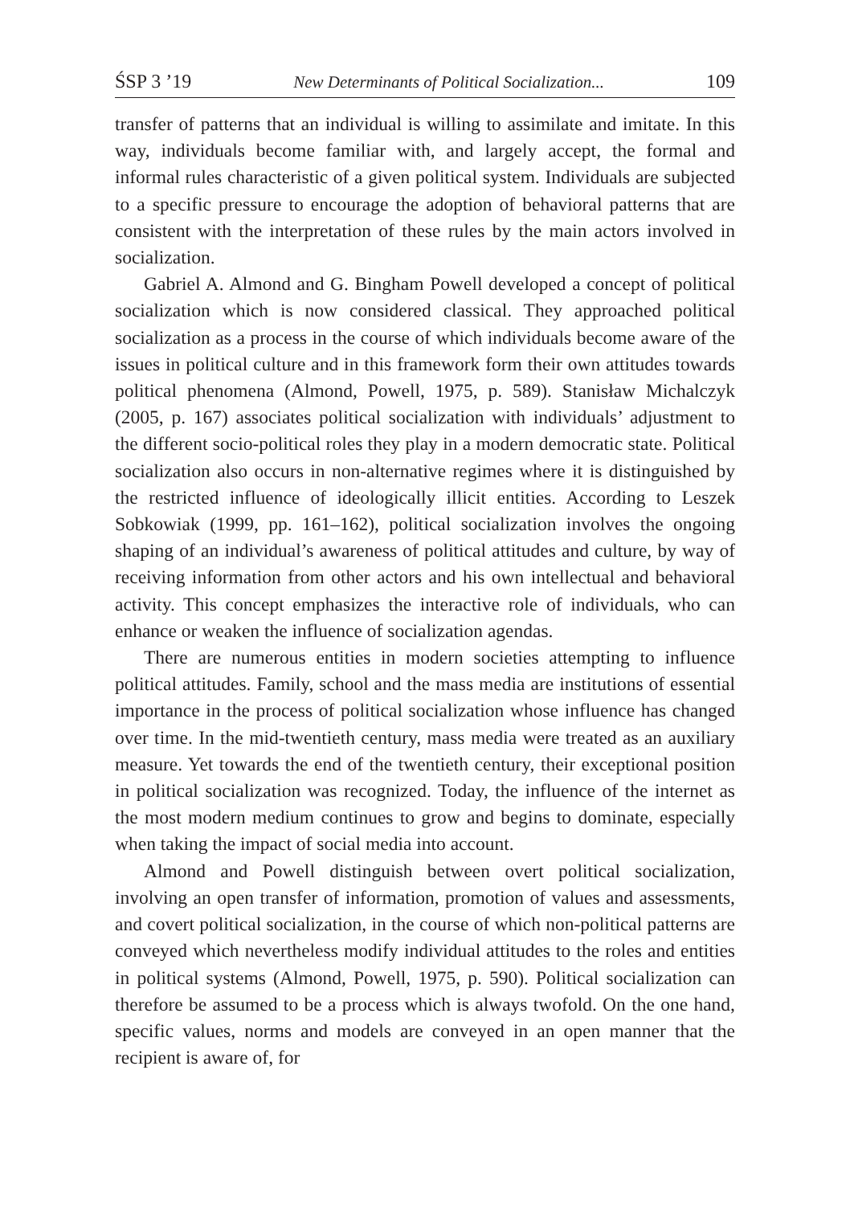ŚSP 3 ’19 New Determinants of Political Socialization... 109
transfer of patterns that an individual is willing to assimilate and imitate. In this way, individuals become familiar with, and largely accept, the formal and informal rules characteristic of a given political system. Individuals are subjected to a specific pressure to encourage the adoption of behavioral patterns that are consistent with the interpretation of these rules by the main actors involved in socialization.
Gabriel A. Almond and G. Bingham Powell developed a concept of political socialization which is now considered classical. They approached political socialization as a process in the course of which individuals become aware of the issues in political culture and in this framework form their own attitudes towards political phenomena (Almond, Powell, 1975, p. 589). Stanisław Michalczyk (2005, p. 167) associates political socialization with individuals’ adjustment to the different socio-political roles they play in a modern democratic state. Political socialization also occurs in non-alternative regimes where it is distinguished by the restricted influence of ideologically illicit entities. According to Leszek Sobkowiak (1999, pp. 161–162), political socialization involves the ongoing shaping of an individual’s awareness of political attitudes and culture, by way of receiving information from other actors and his own intellectual and behavioral activity. This concept emphasizes the interactive role of individuals, who can enhance or weaken the influence of socialization agendas.
There are numerous entities in modern societies attempting to influence political attitudes. Family, school and the mass media are institutions of essential importance in the process of political socialization whose influence has changed over time. In the mid-twentieth century, mass media were treated as an auxiliary measure. Yet towards the end of the twentieth century, their exceptional position in political socialization was recognized. Today, the influence of the internet as the most modern medium continues to grow and begins to dominate, especially when taking the impact of social media into account.
Almond and Powell distinguish between overt political socialization, involving an open transfer of information, promotion of values and assessments, and covert political socialization, in the course of which non-political patterns are conveyed which nevertheless modify individual attitudes to the roles and entities in political systems (Almond, Powell, 1975, p. 590). Political socialization can therefore be assumed to be a process which is always twofold. On the one hand, specific values, norms and models are conveyed in an open manner that the recipient is aware of, for